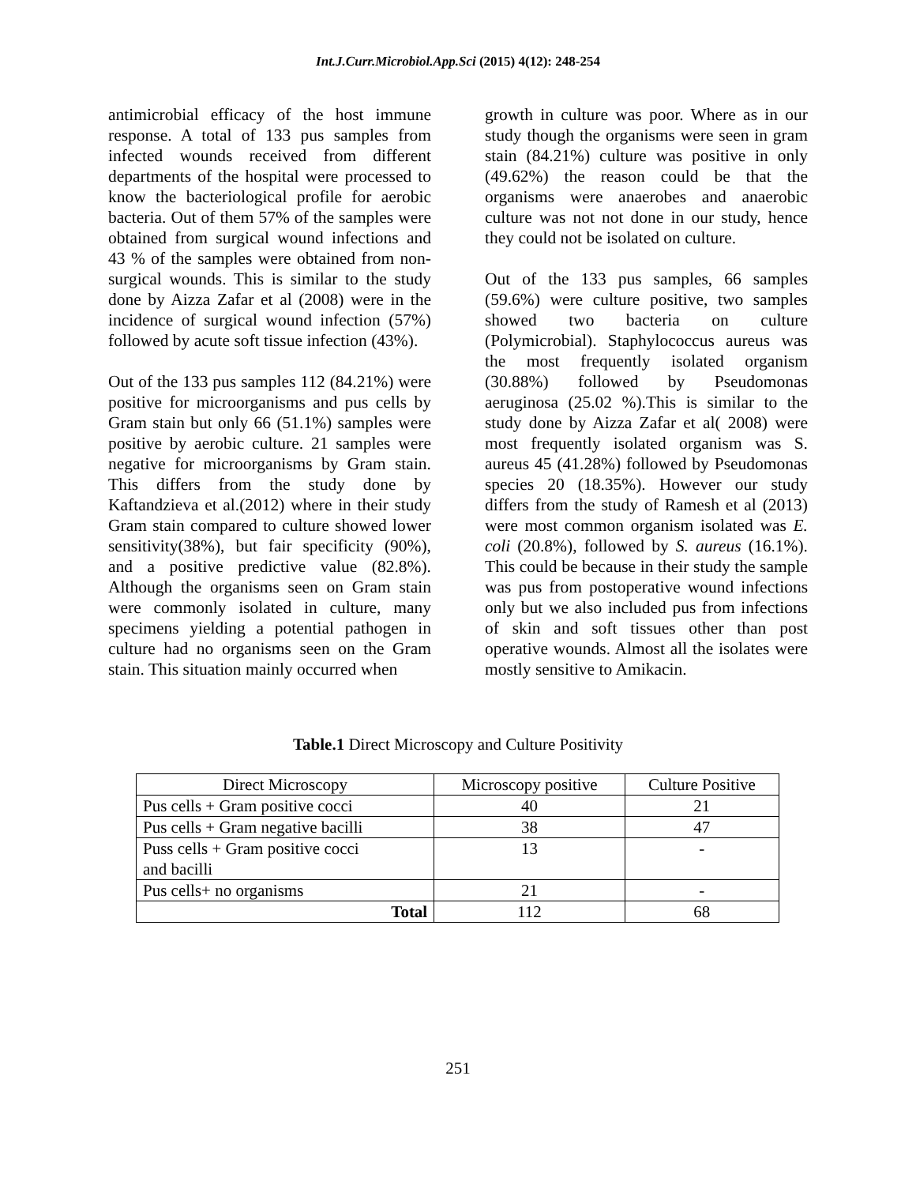Int.J.Curr.Microbiol.App.Sci (2015) 4(12): 248-254
antimicrobial efficacy of the host immune response. A total of 133 pus samples from infected wounds received from different departments of the hospital were processed to know the bacteriological profile for aerobic bacteria. Out of them 57% of the samples were obtained from surgical wound infections and 43 % of the samples were obtained from non-surgical wounds. This is similar to the study done by Aizza Zafar et al (2008) were in the incidence of surgical wound infection (57%) followed by acute soft tissue infection (43%).
Out of the 133 pus samples 112 (84.21%) were positive for microorganisms and pus cells by Gram stain but only 66 (51.1%) samples were positive by aerobic culture. 21 samples were negative for microorganisms by Gram stain. This differs from the study done by Kaftandzieva et al.(2012) where in their study Gram stain compared to culture showed lower sensitivity(38%), but fair specificity (90%), and a positive predictive value (82.8%). Although the organisms seen on Gram stain were commonly isolated in culture, many specimens yielding a potential pathogen in culture had no organisms seen on the Gram stain. This situation mainly occurred when
growth in culture was poor. Where as in our study though the organisms were seen in gram stain (84.21%) culture was positive in only (49.62%) the reason could be that the organisms were anaerobes and anaerobic culture was not not done in our study, hence they could not be isolated on culture.
Out of the 133 pus samples, 66 samples (59.6%) were culture positive, two samples showed two bacteria on culture (Polymicrobial). Staphylococcus aureus was the most frequently isolated organism (30.88%) followed by Pseudomonas aeruginosa (25.02 %).This is similar to the study done by Aizza Zafar et al( 2008) were most frequently isolated organism was S. aureus 45 (41.28%) followed by Pseudomonas species 20 (18.35%). However our study differs from the study of Ramesh et al (2013) were most common organism isolated was E. coli (20.8%), followed by S. aureus (16.1%). This could be because in their study the sample was pus from postoperative wound infections only but we also included pus from infections of skin and soft tissues other than post operative wounds. Almost all the isolates were mostly sensitive to Amikacin.
Table.1 Direct Microscopy and Culture Positivity
| Direct Microscopy | Microscopy positive | Culture Positive |
| Pus cells + Gram positive cocci | 40 | 21 |
| Pus cells + Gram negative bacilli | 38 | 47 |
| Puss cells + Gram positive cocci and bacilli | 13 | - |
| Pus cells+ no organisms | 21 | - |
| Total | 112 | 68 |
251